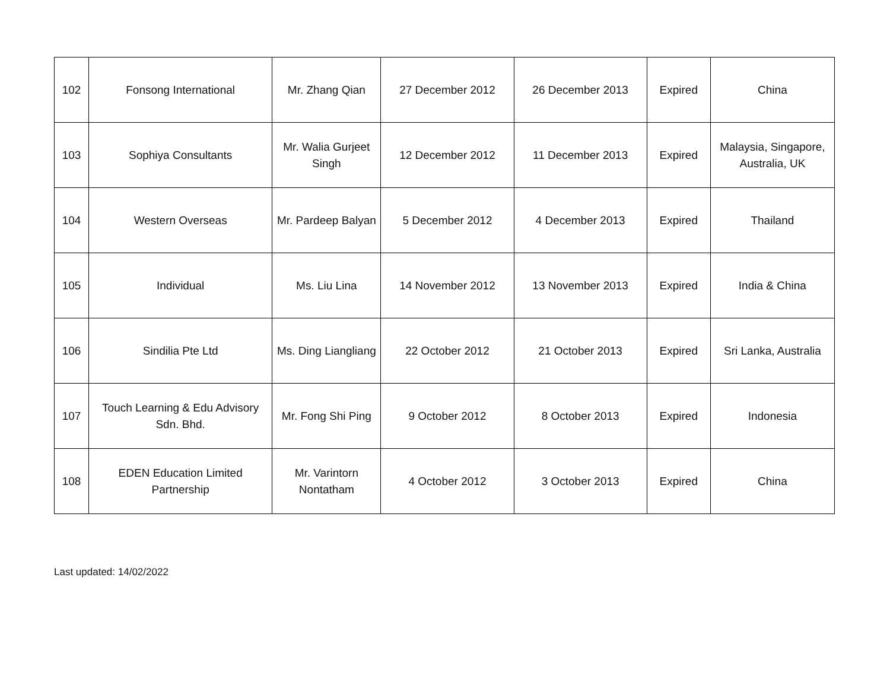| 102 | Fonsong International | Mr. Zhang Qian | 27 December 2012 | 26 December 2013 | Expired | China |
| 103 | Sophiya Consultants | Mr. Walia Gurjeet Singh | 12 December 2012 | 11 December 2013 | Expired | Malaysia, Singapore, Australia, UK |
| 104 | Western Overseas | Mr. Pardeep Balyan | 5 December 2012 | 4 December 2013 | Expired | Thailand |
| 105 | Individual | Ms. Liu Lina | 14 November 2012 | 13 November 2013 | Expired | India & China |
| 106 | Sindilia Pte Ltd | Ms. Ding Liangliang | 22 October 2012 | 21 October 2013 | Expired | Sri Lanka, Australia |
| 107 | Touch Learning & Edu Advisory Sdn. Bhd. | Mr. Fong Shi Ping | 9 October 2012 | 8 October 2013 | Expired | Indonesia |
| 108 | EDEN Education Limited Partnership | Mr. Varintorn Nontatham | 4 October 2012 | 3 October 2013 | Expired | China |
Last updated: 14/02/2022